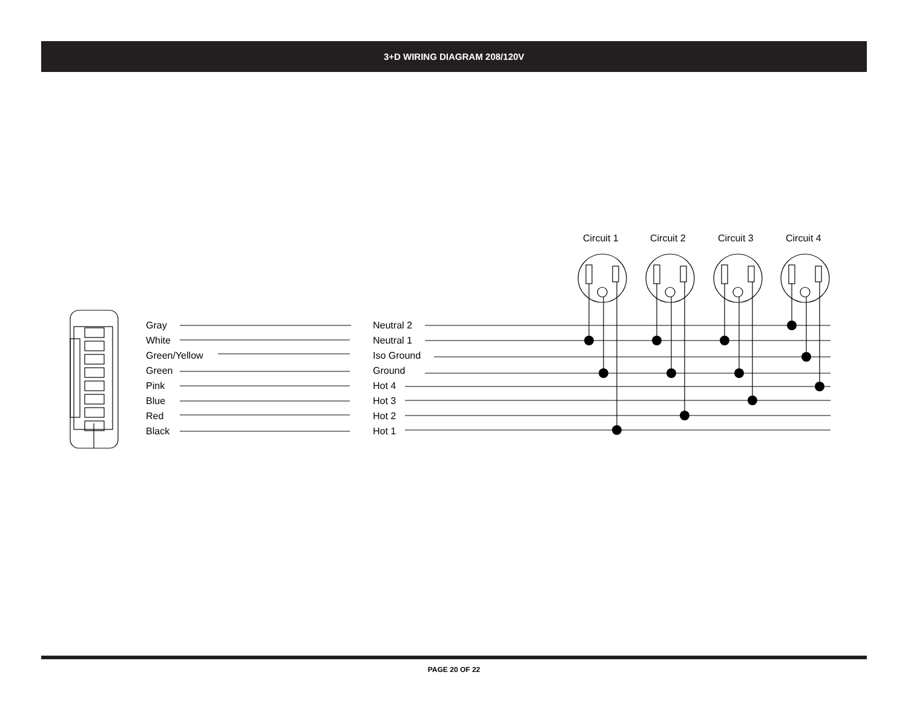3+D WIRING DIAGRAM 208/120V
Circuit 1
Circuit 2
Circuit 3
Circuit 4
Gray
White
Green/Yellow
Green
Pink
Blue
Red
Black
Neutral 2
Neutral 1
Iso Ground
Ground
Hot 4
Hot 3
Hot 2
Hot 1
PAGE 20 OF 22